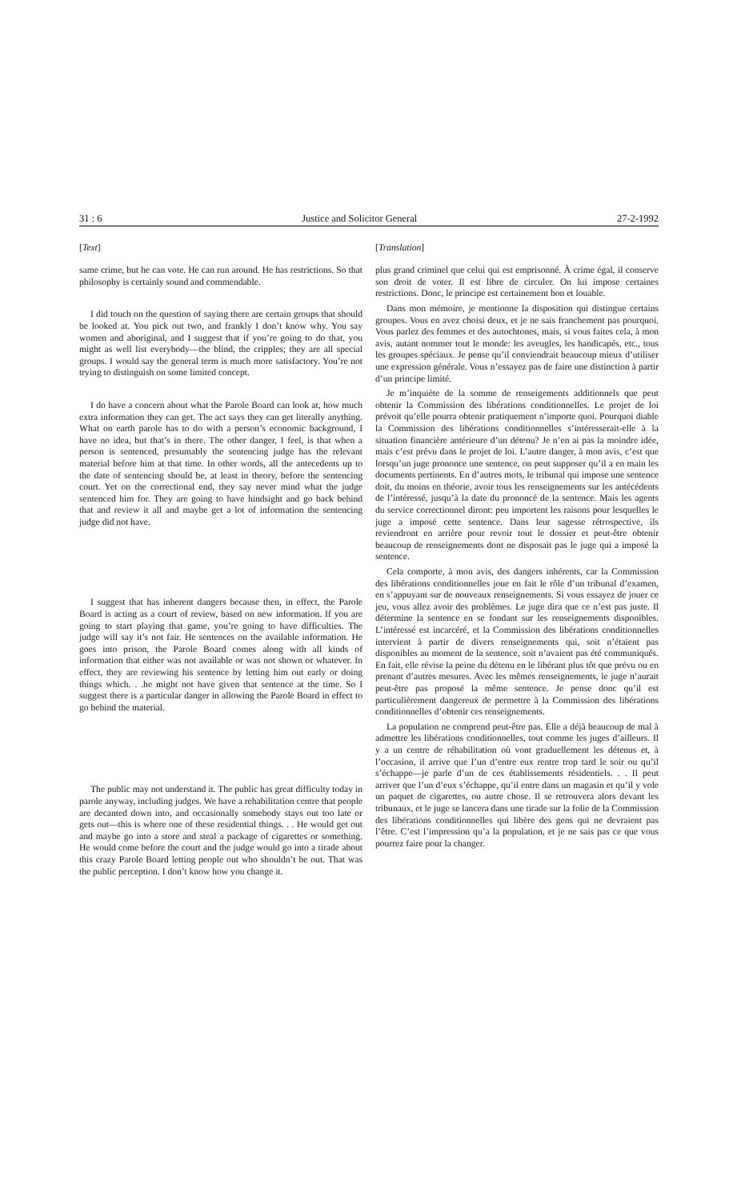31 : 6 Justice and Solicitor General 27-2-1992
[Text]
same crime, but he can vote. He can run around. He has restrictions. So that philosophy is certainly sound and commendable.
I did touch on the question of saying there are certain groups that should be looked at. You pick out two, and frankly I don’t know why. You say women and aboriginal, and I suggest that if you’re going to do that, you might as well list everybody—the blind, the cripples; they are all special groups. I would say the general term is much more satisfactory. You’re not trying to distinguish on some limited concept.
I do have a concern about what the Parole Board can look at, how much extra information they can get. The act says they can get literally anything. What on earth parole has to do with a person’s economic background, I have no idea, but that’s in there. The other danger, I feel, is that when a person is sentenced, presumably the sentencing judge has the relevant material before him at that time. In other words, all the antecedents up to the date of sentencing should be, at least in theory, before the sentencing court. Yet on the correctional end, they say never mind what the judge sentenced him for. They are going to have hindsight and go back behind that and review it all and maybe get a lot of information the sentencing judge did not have.
I suggest that has inherent dangers because then, in effect, the Parole Board is acting as a court of review, based on new information. If you are going to start playing that game, you’re going to have difficulties. The judge will say it’s not fair. He sentences on the available information. He goes into prison, the Parole Board comes along with all kinds of information that either was not available or was not shown or whatever. In effect, they are reviewing his sentence by letting him out early or doing things which. . .he might not have given that sentence at the time. So I suggest there is a particular danger in allowing the Parole Board in effect to go behind the material.
The public may not understand it. The public has great difficulty today in parole anyway, including judges. We have a rehabilitation centre that people are decanted down into, and occasionally somebody stays out too late or gets out—this is where one of these residential things. . . He would get out and maybe go into a store and steal a package of cigarettes or something. He would come before the court and the judge would go into a tirade about this crazy Parole Board letting people out who shouldn’t be out. That was the public perception. I don’t know how you change it.
[Translation]
plus grand criminel que celui qui est emprisonné. À crime égal, il conserve son droit de voter. Il est libre de circuler. On lui impose certaines restrictions. Donc, le principe est certainement bon et louable.
Dans mon mémoire, je mentionne la disposition qui distingue certains groupes. Vous en avez choisi deux, et je ne sais franchement pas pourquoi. Vous parlez des femmes et des autochtones, mais, si vous faites cela, à mon avis, autant nommer tout le monde: les aveugles, les handicapés, etc., tous les groupes spéciaux. Je pense qu’il conviendrait beaucoup mieux d’utiliser une expression générale. Vous n’essayez pas de faire une distinction à partir d’un principe limité.
Je m’inquiète de la somme de renseigements additionnels que peut obtenir la Commission des libérations conditionnelles. Le projet de loi prévoit qu’elle pourra obtenir pratiquement n’importe quoi. Pourquoi diable la Commission des libérations conditionnelles s’intéresserait-elle à la situation financière antérieure d’un détenu? Je n’en ai pas la moindre idée, mais c’est prévu dans le projet de loi. L’autre danger, à mon avis, c’est que lorsqu’un juge prononce une sentence, on peut supposer qu’il a en main les documents pertinents. En d’autres mots, le tribunal qui impose une sentence doit, du moins en théorie, avoir tous les renseignements sur les antécédents de l’intéressé, jusqu’à la date du prononcé de la sentence. Mais les agents du service correctionnel diront: peu importent les raisons pour lesquelles le juge a imposé cette sentence. Dans leur sagesse rétrospective, ils reviendront en arrière pour revoir tout le dossier et peut-être obtenir beaucoup de renseignements dont ne disposait pas le juge qui a imposé la sentence.
Cela comporte, à mon avis, des dangers inhérents, car la Commission des libérations conditionnelles joue en fait le rôle d’un tribunal d’examen, en s’appuyant sur de nouveaux renseignements. Si vous essayez de jouer ce jeu, vous allez avoir des problèmes. Le juge dira que ce n’est pas juste. Il détermine la sentence en se fondant sur les renseignements disponibles. L’intéressé est incarcéré, et la Commission des libérations conditionnelles intervient à partir de divers renseignements qui, soit n’étaient pas disponibles au moment de la sentence, soit n’avaient pas été communiqués. En fait, elle révise la peine du détenu en le libérant plus tôt que prévu ou en prenant d’autres mesures. Avec les mêmes renseignements, le juge n’aurait peut-être pas proposé la même sentence. Je pense donc qu’il est particulièrement dangereux de permettre à la Commission des libérations conditionnelles d’obtenir ces renseignements.
La population ne comprend peut-être pas. Elle a déjà beaucoup de mal à admettre les libérations conditionnelles, tout comme les juges d’ailleurs. Il y a un centre de réhabilitation où vont graduellement les détenus et, à l’occasion, il arrive que l’un d’entre eux rentre trop tard le soir ou qu’il s’échappe—je parle d’un de ces établissements résidentiels. . . Il peut arriver que l’un d’eux s’échappe, qu’il entre dans un magasin et qu’il y vole un paquet de cigarettes, ou autre chose. Il se retrouvera alors devant les tribunaux, et le juge se lancera dans une tirade sur la folie de la Commission des libérations conditionnelles qui libère des gens qui ne devraient pas l’être. C’est l’impression qu’a la population, et je ne sais pas ce que vous pourrez faire pour la changer.